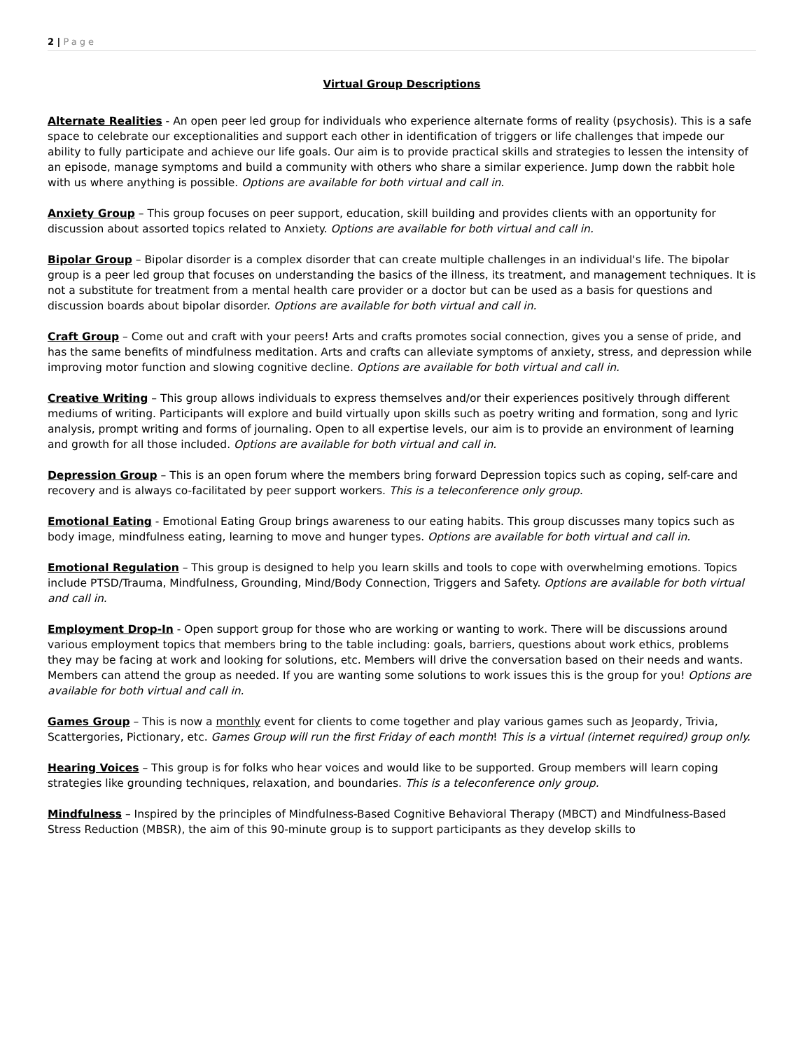2 | Page
Virtual Group Descriptions
Alternate Realities - An open peer led group for individuals who experience alternate forms of reality (psychosis). This is a safe space to celebrate our exceptionalities and support each other in identification of triggers or life challenges that impede our ability to fully participate and achieve our life goals. Our aim is to provide practical skills and strategies to lessen the intensity of an episode, manage symptoms and build a community with others who share a similar experience. Jump down the rabbit hole with us where anything is possible. Options are available for both virtual and call in.
Anxiety Group – This group focuses on peer support, education, skill building and provides clients with an opportunity for discussion about assorted topics related to Anxiety. Options are available for both virtual and call in.
Bipolar Group – Bipolar disorder is a complex disorder that can create multiple challenges in an individual's life. The bipolar group is a peer led group that focuses on understanding the basics of the illness, its treatment, and management techniques. It is not a substitute for treatment from a mental health care provider or a doctor but can be used as a basis for questions and discussion boards about bipolar disorder. Options are available for both virtual and call in.
Craft Group – Come out and craft with your peers! Arts and crafts promotes social connection, gives you a sense of pride, and has the same benefits of mindfulness meditation. Arts and crafts can alleviate symptoms of anxiety, stress, and depression while improving motor function and slowing cognitive decline. Options are available for both virtual and call in.
Creative Writing – This group allows individuals to express themselves and/or their experiences positively through different mediums of writing. Participants will explore and build virtually upon skills such as poetry writing and formation, song and lyric analysis, prompt writing and forms of journaling. Open to all expertise levels, our aim is to provide an environment of learning and growth for all those included. Options are available for both virtual and call in.
Depression Group – This is an open forum where the members bring forward Depression topics such as coping, self-care and recovery and is always co-facilitated by peer support workers. This is a teleconference only group.
Emotional Eating - Emotional Eating Group brings awareness to our eating habits. This group discusses many topics such as body image, mindfulness eating, learning to move and hunger types. Options are available for both virtual and call in.
Emotional Regulation – This group is designed to help you learn skills and tools to cope with overwhelming emotions. Topics include PTSD/Trauma, Mindfulness, Grounding, Mind/Body Connection, Triggers and Safety. Options are available for both virtual and call in.
Employment Drop-In - Open support group for those who are working or wanting to work. There will be discussions around various employment topics that members bring to the table including: goals, barriers, questions about work ethics, problems they may be facing at work and looking for solutions, etc. Members will drive the conversation based on their needs and wants. Members can attend the group as needed. If you are wanting some solutions to work issues this is the group for you! Options are available for both virtual and call in.
Games Group – This is now a monthly event for clients to come together and play various games such as Jeopardy, Trivia, Scattergories, Pictionary, etc. Games Group will run the first Friday of each month! This is a virtual (internet required) group only.
Hearing Voices – This group is for folks who hear voices and would like to be supported. Group members will learn coping strategies like grounding techniques, relaxation, and boundaries. This is a teleconference only group.
Mindfulness – Inspired by the principles of Mindfulness-Based Cognitive Behavioral Therapy (MBCT) and Mindfulness-Based Stress Reduction (MBSR), the aim of this 90-minute group is to support participants as they develop skills to